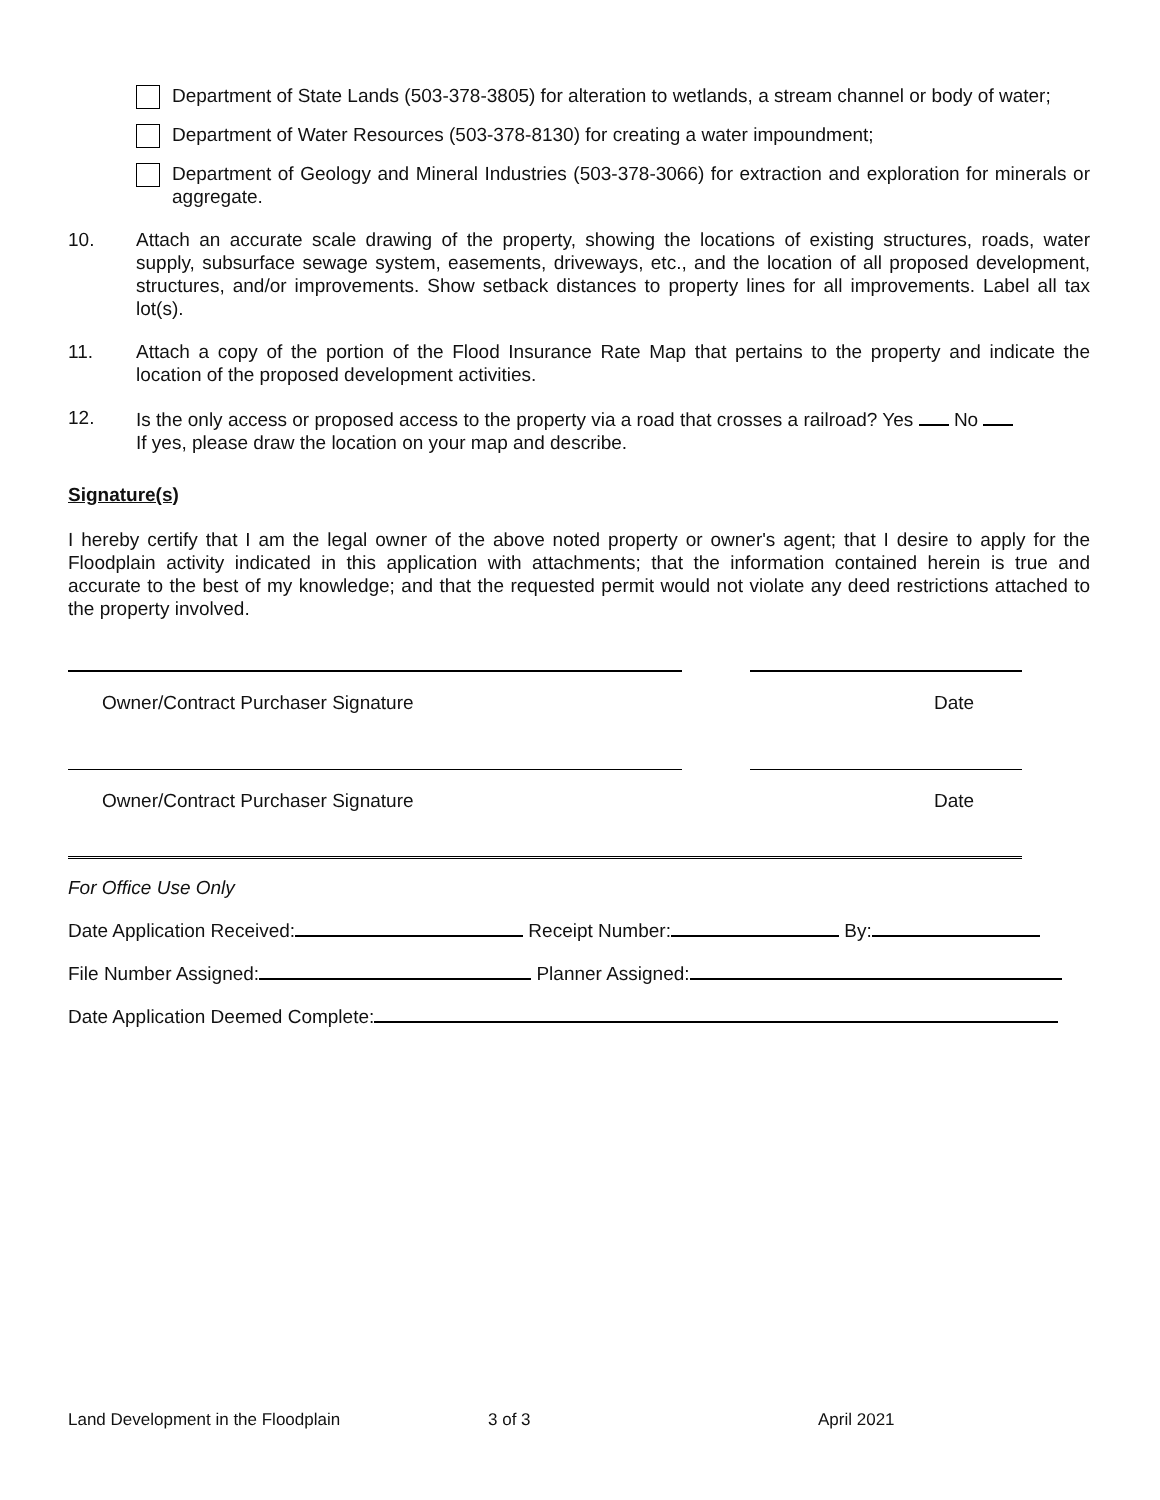Department of State Lands (503-378-3805) for alteration to wetlands, a stream channel or body of water;
Department of Water Resources (503-378-8130) for creating a water impoundment;
Department of Geology and Mineral Industries (503-378-3066) for extraction and exploration for minerals or aggregate.
10. Attach an accurate scale drawing of the property, showing the locations of existing structures, roads, water supply, subsurface sewage system, easements, driveways, etc., and the location of all proposed development, structures, and/or improvements. Show setback distances to property lines for all improvements. Label all tax lot(s).
11. Attach a copy of the portion of the Flood Insurance Rate Map that pertains to the property and indicate the location of the proposed development activities.
12. Is the only access or proposed access to the property via a road that crosses a railroad? Yes No
If yes, please draw the location on your map and describe.
Signature(s)
I hereby certify that I am the legal owner of the above noted property or owner's agent; that I desire to apply for the Floodplain activity indicated in this application with attachments; that the information contained herein is true and accurate to the best of my knowledge; and that the requested permit would not violate any deed restrictions attached to the property involved.
Owner/Contract Purchaser Signature Date
Owner/Contract Purchaser Signature Date
For Office Use Only
Date Application Received: Receipt Number: By:
File Number Assigned: Planner Assigned:
Date Application Deemed Complete:
Land Development in the Floodplain 3 of 3 April 2021